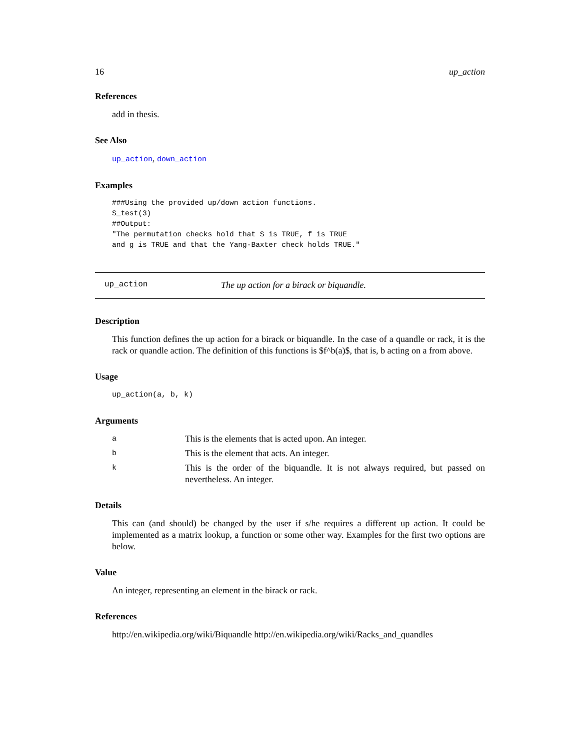16 up_action
References
add in thesis.
See Also
up_action, down_action
Examples
###Using the provided up/down action functions.
S_test(3)
##Output:
"The permutation checks hold that S is TRUE, f is TRUE
and g is TRUE and that the Yang-Baxter check holds TRUE."
up_action The up action for a birack or biquandle.
Description
This function defines the up action for a birack or biquandle. In the case of a quandle or rack, it is the rack or quandle action. The definition of this functions is $f^b(a)$, that is, b acting on a from above.
Usage
up_action(a, b, k)
Arguments
| a | This is the elements that is acted upon. An integer. |
| b | This is the element that acts. An integer. |
| k | This is the order of the biquandle. It is not always required, but passed on nevertheless. An integer. |
Details
This can (and should) be changed by the user if s/he requires a different up action. It could be implemented as a matrix lookup, a function or some other way. Examples for the first two options are below.
Value
An integer, representing an element in the birack or rack.
References
http://en.wikipedia.org/wiki/Biquandle http://en.wikipedia.org/wiki/Racks_and_quandles